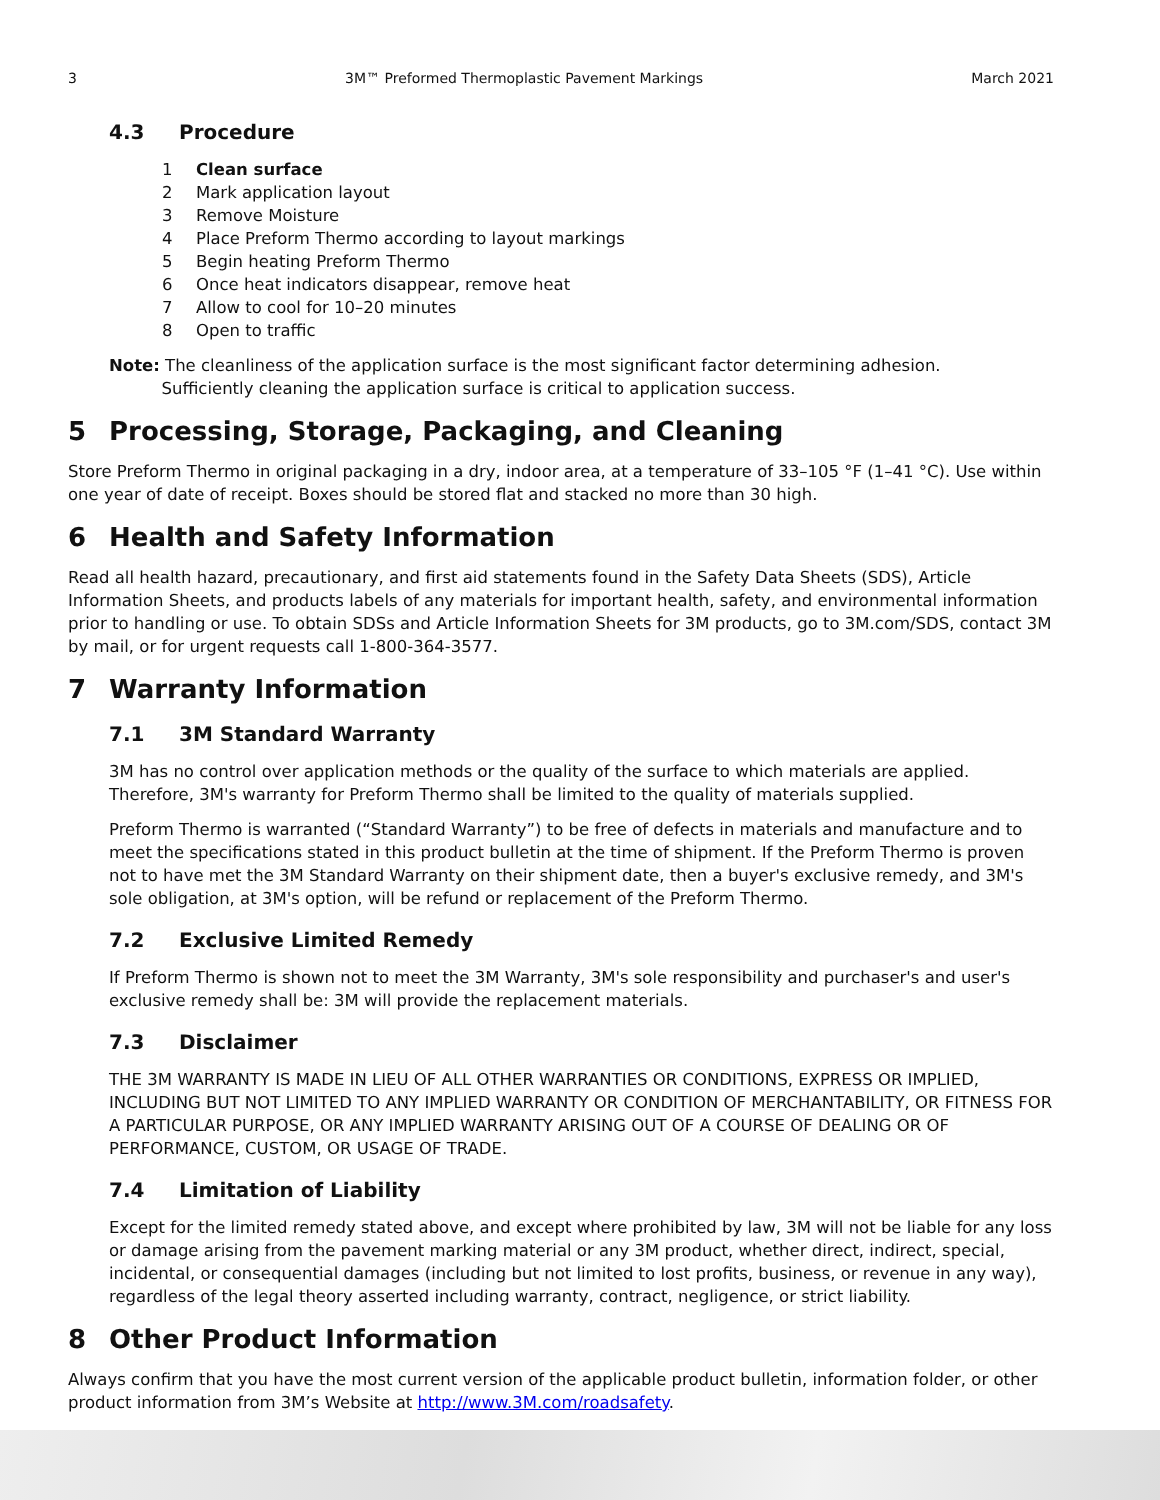3 3M™ Preformed Thermoplastic Pavement Markings March 2021
4.3 Procedure
1 Clean surface
2 Mark application layout
3 Remove Moisture
4 Place Preform Thermo according to layout markings
5 Begin heating Preform Thermo
6 Once heat indicators disappear, remove heat
7 Allow to cool for 10–20 minutes
8 Open to traffic
Note: The cleanliness of the application surface is the most significant factor determining adhesion.
Sufficiently cleaning the application surface is critical to application success.
5 Processing, Storage, Packaging, and Cleaning
Store Preform Thermo in original packaging in a dry, indoor area, at a temperature of 33–105 °F (1–41 °C). Use within one year of date of receipt. Boxes should be stored flat and stacked no more than 30 high.
6 Health and Safety Information
Read all health hazard, precautionary, and first aid statements found in the Safety Data Sheets (SDS), Article Information Sheets, and products labels of any materials for important health, safety, and environmental information prior to handling or use. To obtain SDSs and Article Information Sheets for 3M products, go to 3M.com/SDS, contact 3M by mail, or for urgent requests call 1-800-364-3577.
7 Warranty Information
7.1 3M Standard Warranty
3M has no control over application methods or the quality of the surface to which materials are applied. Therefore, 3M's warranty for Preform Thermo shall be limited to the quality of materials supplied.
Preform Thermo is warranted (“Standard Warranty”) to be free of defects in materials and manufacture and to meet the specifications stated in this product bulletin at the time of shipment. If the Preform Thermo is proven not to have met the 3M Standard Warranty on their shipment date, then a buyer's exclusive remedy, and 3M's sole obligation, at 3M's option, will be refund or replacement of the Preform Thermo.
7.2 Exclusive Limited Remedy
If Preform Thermo is shown not to meet the 3M Warranty, 3M's sole responsibility and purchaser's and user's exclusive remedy shall be: 3M will provide the replacement materials.
7.3 Disclaimer
THE 3M WARRANTY IS MADE IN LIEU OF ALL OTHER WARRANTIES OR CONDITIONS, EXPRESS OR IMPLIED, INCLUDING BUT NOT LIMITED TO ANY IMPLIED WARRANTY OR CONDITION OF MERCHANTABILITY, OR FITNESS FOR A PARTICULAR PURPOSE, OR ANY IMPLIED WARRANTY ARISING OUT OF A COURSE OF DEALING OR OF PERFORMANCE, CUSTOM, OR USAGE OF TRADE.
7.4 Limitation of Liability
Except for the limited remedy stated above, and except where prohibited by law, 3M will not be liable for any loss or damage arising from the pavement marking material or any 3M product, whether direct, indirect, special, incidental, or consequential damages (including but not limited to lost profits, business, or revenue in any way), regardless of the legal theory asserted including warranty, contract, negligence, or strict liability.
8 Other Product Information
Always confirm that you have the most current version of the applicable product bulletin, information folder, or other product information from 3M’s Website at http://www.3M.com/roadsafety.